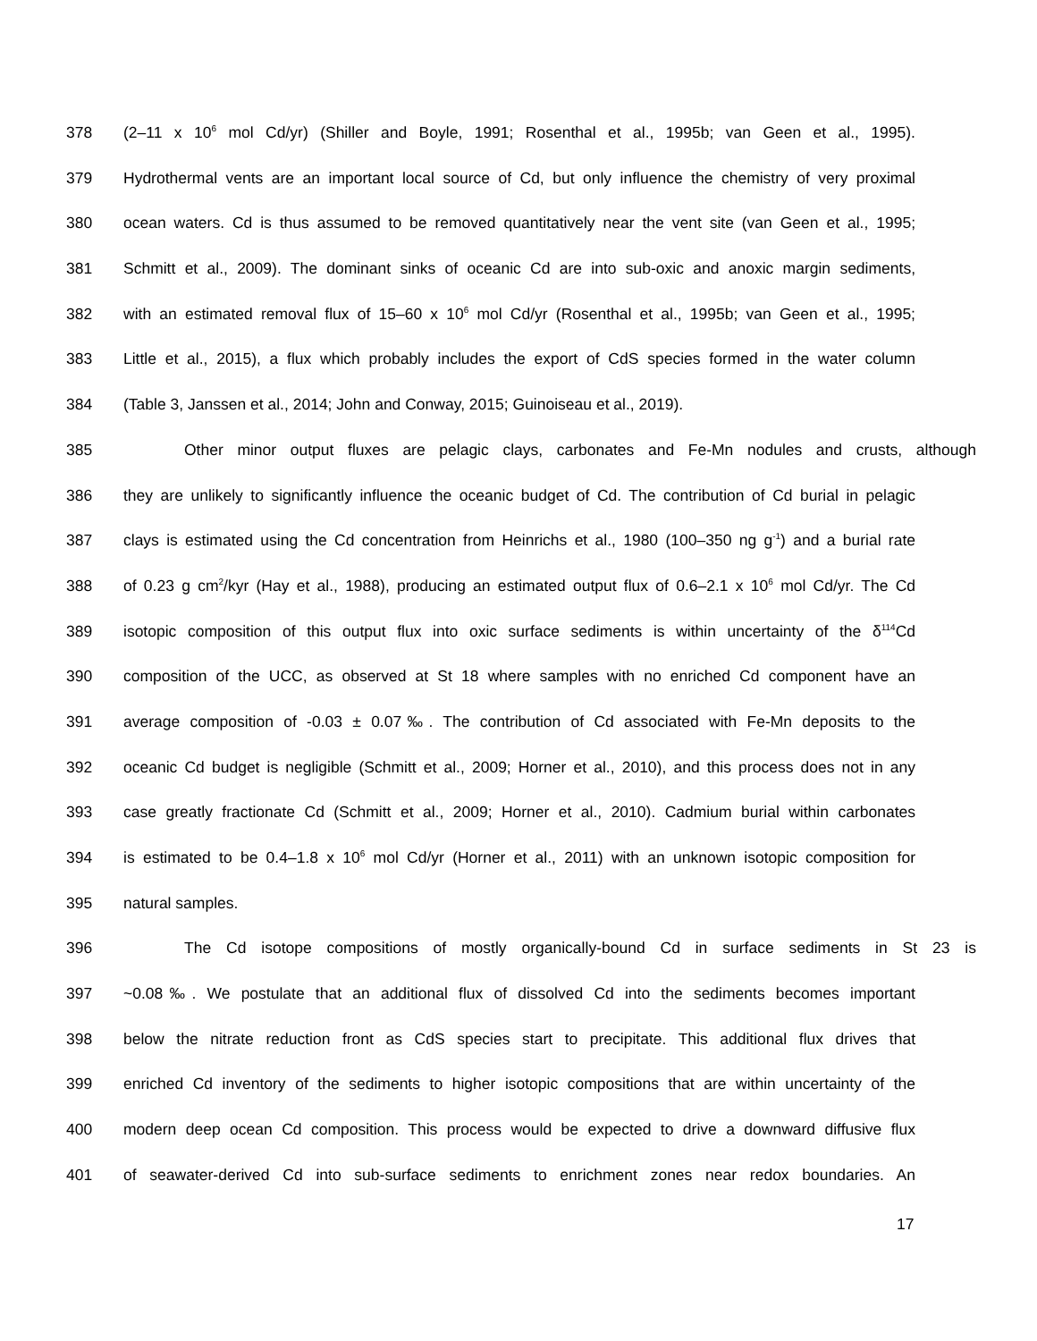378 (2–11 x 10<sup>6</sup> mol Cd/yr) (Shiller and Boyle, 1991; Rosenthal et al., 1995b; van Geen et al., 1995).
379 Hydrothermal vents are an important local source of Cd, but only influence the chemistry of very proximal
380 ocean waters. Cd is thus assumed to be removed quantitatively near the vent site (van Geen et al., 1995;
381 Schmitt et al., 2009). The dominant sinks of oceanic Cd are into sub-oxic and anoxic margin sediments,
382 with an estimated removal flux of 15–60 x 10<sup>6</sup> mol Cd/yr (Rosenthal et al., 1995b; van Geen et al., 1995;
383 Little et al., 2015), a flux which probably includes the export of CdS species formed in the water column
384 (Table 3, Janssen et al., 2014; John and Conway, 2015; Guinoiseau et al., 2019).
385 Other minor output fluxes are pelagic clays, carbonates and Fe-Mn nodules and crusts, although
386 they are unlikely to significantly influence the oceanic budget of Cd. The contribution of Cd burial in pelagic
387 clays is estimated using the Cd concentration from Heinrichs et al., 1980 (100–350 ng g<sup>-1</sup>) and a burial rate
388 of 0.23 g cm<sup>2</sup>/kyr (Hay et al., 1988), producing an estimated output flux of 0.6–2.1 x 10<sup>6</sup> mol Cd/yr. The Cd
389 isotopic composition of this output flux into oxic surface sediments is within uncertainty of the δ<sup>114</sup>Cd
390 composition of the UCC, as observed at St 18 where samples with no enriched Cd component have an
391 average composition of -0.03 ± 0.07‰. The contribution of Cd associated with Fe-Mn deposits to the
392 oceanic Cd budget is negligible (Schmitt et al., 2009; Horner et al., 2010), and this process does not in any
393 case greatly fractionate Cd (Schmitt et al., 2009; Horner et al., 2010). Cadmium burial within carbonates
394 is estimated to be 0.4–1.8 x 10<sup>6</sup> mol Cd/yr (Horner et al., 2011) with an unknown isotopic composition for
395 natural samples.
396 The Cd isotope compositions of mostly organically-bound Cd in surface sediments in St 23 is
397 ~0.08‰. We postulate that an additional flux of dissolved Cd into the sediments becomes important
398 below the nitrate reduction front as CdS species start to precipitate. This additional flux drives that
399 enriched Cd inventory of the sediments to higher isotopic compositions that are within uncertainty of the
400 modern deep ocean Cd composition. This process would be expected to drive a downward diffusive flux
401 of seawater-derived Cd into sub-surface sediments to enrichment zones near redox boundaries. An
17